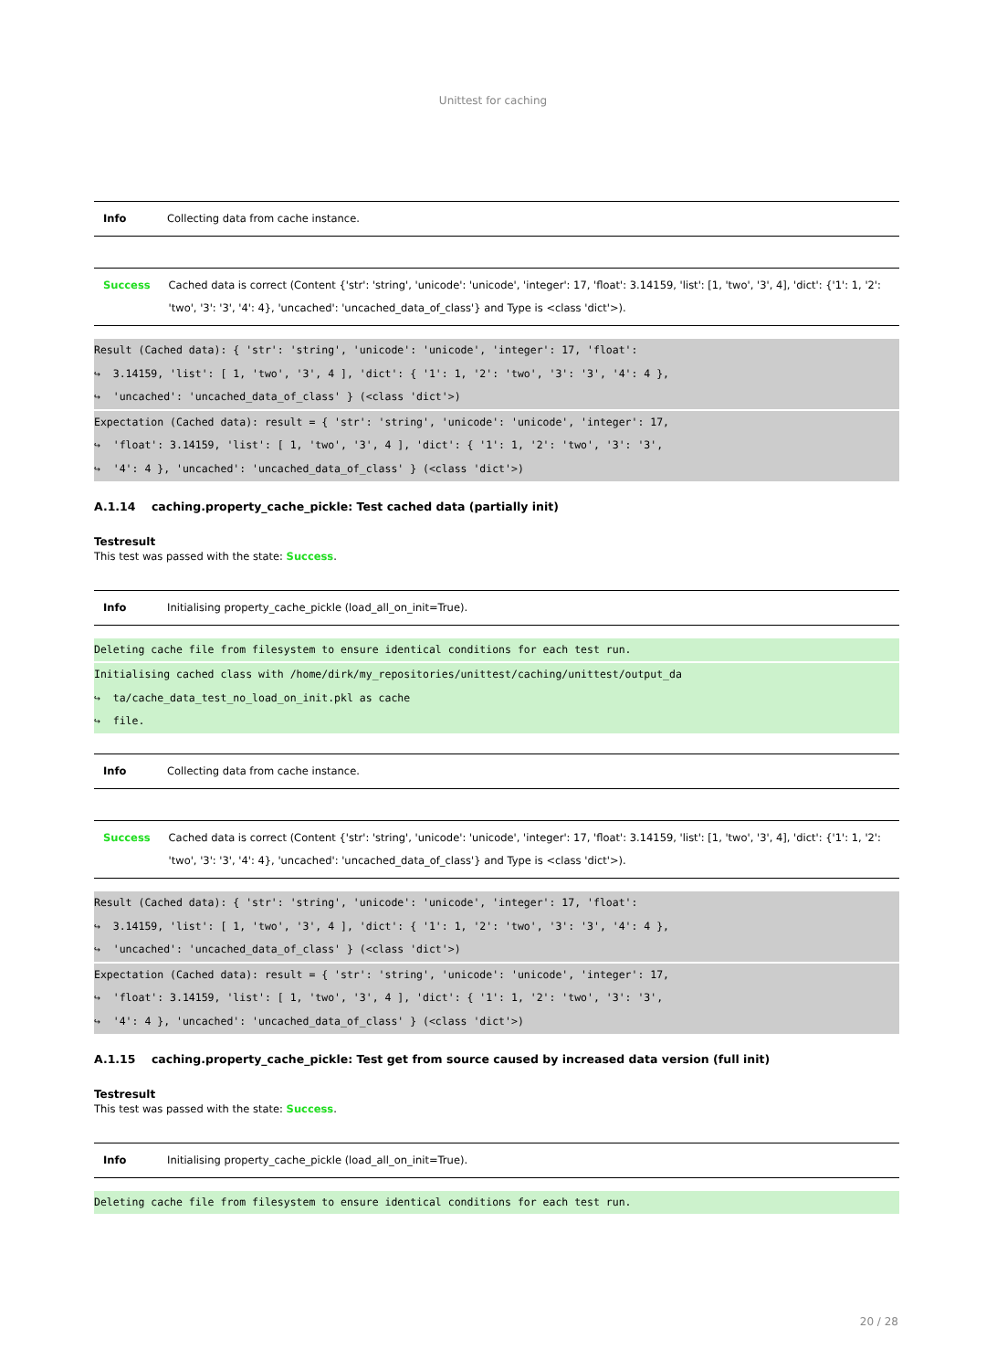Unittest for caching
| Info | Collecting data from cache instance. |
| Success | Cached data is correct (Content {'str': 'string', 'unicode': 'unicode', 'integer': 17, 'float': 3.14159, 'list': [1, 'two', '3', 4], 'dict': {'1': 1, '2': 'two', '3': '3', '4': 4}, 'uncached': 'uncached_data_of_class'} and Type is <class 'dict'>). |
Result (Cached data): { 'str': 'string', 'unicode': 'unicode', 'integer': 17, 'float':
↪  3.14159, 'list': [ 1, 'two', '3', 4 ], 'dict': { '1': 1, '2': 'two', '3': '3', '4': 4 },
↪  'uncached': 'uncached_data_of_class' } (<class 'dict'>)
Expectation (Cached data): result = { 'str': 'string', 'unicode': 'unicode', 'integer': 17,
↪  'float': 3.14159, 'list': [ 1, 'two', '3', 4 ], 'dict': { '1': 1, '2': 'two', '3': '3',
↪  '4': 4 }, 'uncached': 'uncached_data_of_class' } (<class 'dict'>)
A.1.14 caching.property_cache_pickle: Test cached data (partially init)
Testresult
This test was passed with the state: Success.
| Info | Initialising property_cache_pickle (load_all_on_init=True). |
Deleting cache file from filesystem to ensure identical conditions for each test run.
Initialising cached class with /home/dirk/my_repositories/unittest/caching/unittest/output_da
↪  ta/cache_data_test_no_load_on_init.pkl as cache
↪  file.
| Info | Collecting data from cache instance. |
| Success | Cached data is correct (Content {'str': 'string', 'unicode': 'unicode', 'integer': 17, 'float': 3.14159, 'list': [1, 'two', '3', 4], 'dict': {'1': 1, '2': 'two', '3': '3', '4': 4}, 'uncached': 'uncached_data_of_class'} and Type is <class 'dict'>). |
Result (Cached data): { 'str': 'string', 'unicode': 'unicode', 'integer': 17, 'float':
↪  3.14159, 'list': [ 1, 'two', '3', 4 ], 'dict': { '1': 1, '2': 'two', '3': '3', '4': 4 },
↪  'uncached': 'uncached_data_of_class' } (<class 'dict'>)
Expectation (Cached data): result = { 'str': 'string', 'unicode': 'unicode', 'integer': 17,
↪  'float': 3.14159, 'list': [ 1, 'two', '3', 4 ], 'dict': { '1': 1, '2': 'two', '3': '3',
↪  '4': 4 }, 'uncached': 'uncached_data_of_class' } (<class 'dict'>)
A.1.15 caching.property_cache_pickle: Test get from source caused by increased data version (full init)
Testresult
This test was passed with the state: Success.
| Info | Initialising property_cache_pickle (load_all_on_init=True). |
Deleting cache file from filesystem to ensure identical conditions for each test run.
20 / 28